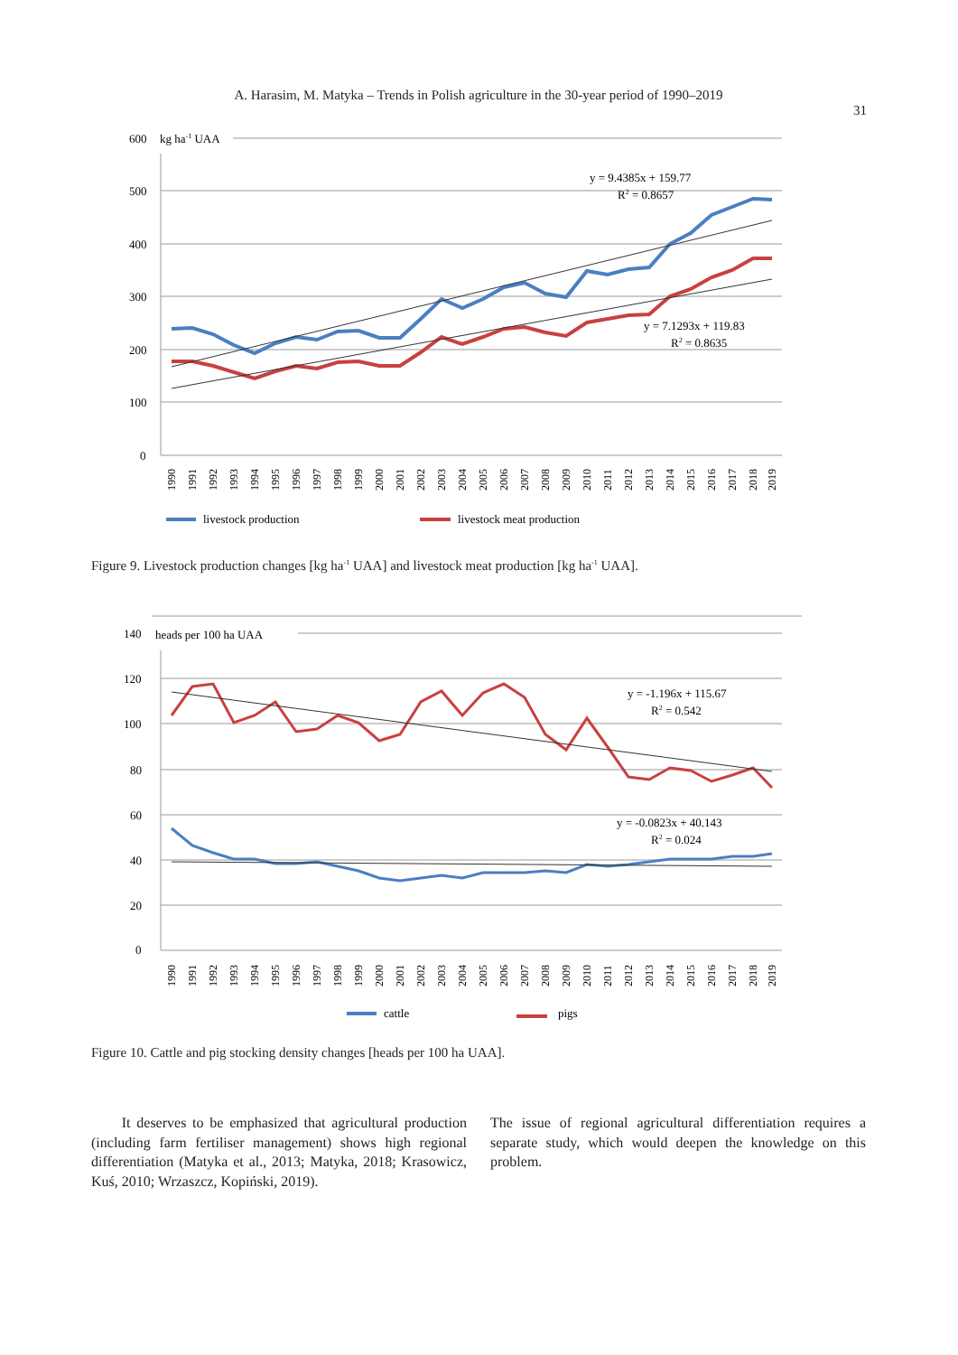A. Harasim, M. Matyka – Trends in Polish agriculture in the 30-year period of 1990–2019
31
600
kg ha-1 UAA
500
400
300
200
100
0
y = 9.4385x + 159.77
R2 = 0.8657
y = 7.1293x + 119.83
R2 = 0.8635
1990
1991
1992
1993
1994
1995
1996
1997
1998
1999
2000
2001
2002
2003
2004
2005
2006
2007
2008
2009
2010
2011
2012
2013
2014
2015
2016
2017
2018
2019
livestock production
livestock meat production
Figure 9. Livestock production changes [kg ha<sup>-1</sup> UAA] and livestock meat production [kg ha<sup>-1</sup> UAA].
140
heads per 100 ha UAA
120
100
80
60
40
20
0
y = -1.196x + 115.67
R2 = 0.542
y = -0.0823x + 40.143
R2 = 0.024
1990
1991
1992
1993
1994
1995
1996
1997
1998
1999
2000
2001
2002
2003
2004
2005
2006
2007
2008
2009
2010
2011
2012
2013
2014
2015
2016
2017
2018
2019
cattle
pigs
Figure 10. Cattle and pig stocking density changes [heads per 100 ha UAA].
It deserves to be emphasized that agricultural production (including farm fertiliser management) shows high regional differentiation (Matyka et al., 2013; Matyka, 2018; Krasowicz, Kuś, 2010; Wrzaszcz, Kopiński, 2019).
The issue of regional agricultural differentiation requires a separate study, which would deepen the knowledge on this problem.